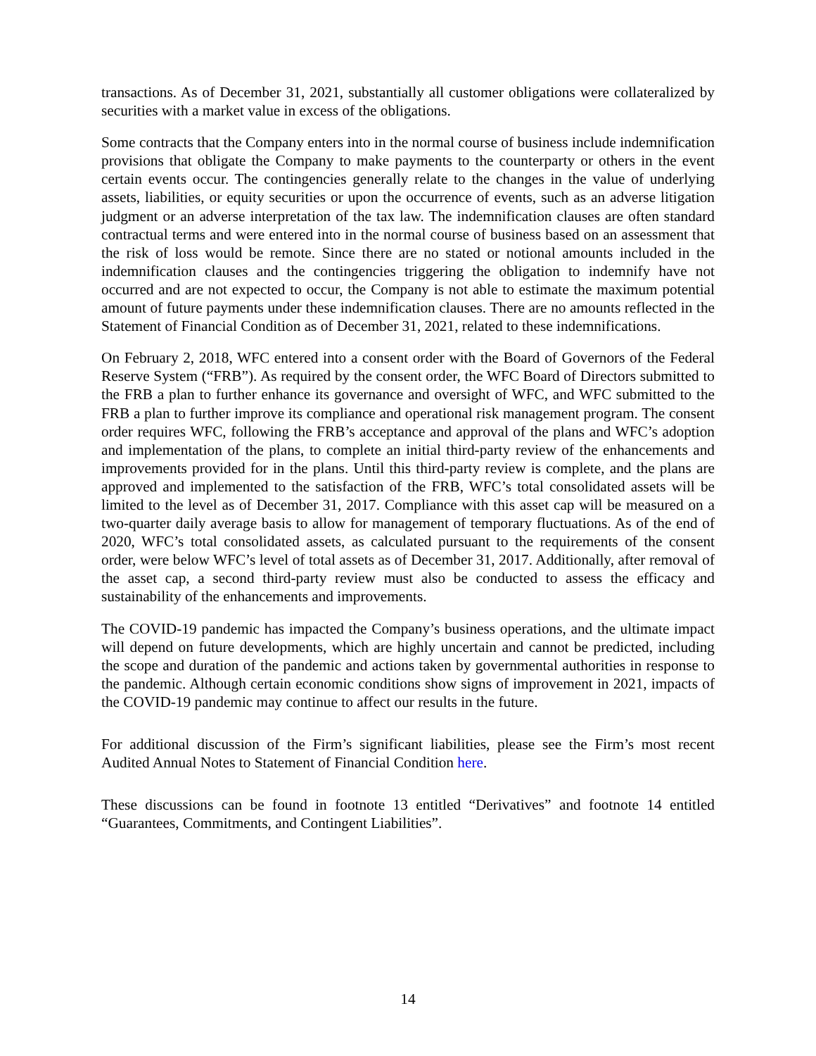transactions. As of December 31, 2021, substantially all customer obligations were collateralized by securities with a market value in excess of the obligations.
Some contracts that the Company enters into in the normal course of business include indemnification provisions that obligate the Company to make payments to the counterparty or others in the event certain events occur. The contingencies generally relate to the changes in the value of underlying assets, liabilities, or equity securities or upon the occurrence of events, such as an adverse litigation judgment or an adverse interpretation of the tax law. The indemnification clauses are often standard contractual terms and were entered into in the normal course of business based on an assessment that the risk of loss would be remote. Since there are no stated or notional amounts included in the indemnification clauses and the contingencies triggering the obligation to indemnify have not occurred and are not expected to occur, the Company is not able to estimate the maximum potential amount of future payments under these indemnification clauses. There are no amounts reflected in the Statement of Financial Condition as of December 31, 2021, related to these indemnifications.
On February 2, 2018, WFC entered into a consent order with the Board of Governors of the Federal Reserve System (“FRB”). As required by the consent order, the WFC Board of Directors submitted to the FRB a plan to further enhance its governance and oversight of WFC, and WFC submitted to the FRB a plan to further improve its compliance and operational risk management program. The consent order requires WFC, following the FRB’s acceptance and approval of the plans and WFC’s adoption and implementation of the plans, to complete an initial third-party review of the enhancements and improvements provided for in the plans. Until this third-party review is complete, and the plans are approved and implemented to the satisfaction of the FRB, WFC’s total consolidated assets will be limited to the level as of December 31, 2017. Compliance with this asset cap will be measured on a two-quarter daily average basis to allow for management of temporary fluctuations. As of the end of 2020, WFC’s total consolidated assets, as calculated pursuant to the requirements of the consent order, were below WFC’s level of total assets as of December 31, 2017. Additionally, after removal of the asset cap, a second third-party review must also be conducted to assess the efficacy and sustainability of the enhancements and improvements.
The COVID-19 pandemic has impacted the Company’s business operations, and the ultimate impact will depend on future developments, which are highly uncertain and cannot be predicted, including the scope and duration of the pandemic and actions taken by governmental authorities in response to the pandemic. Although certain economic conditions show signs of improvement in 2021, impacts of the COVID-19 pandemic may continue to affect our results in the future.
For additional discussion of the Firm’s significant liabilities, please see the Firm’s most recent Audited Annual Notes to Statement of Financial Condition here.
These discussions can be found in footnote 13 entitled “Derivatives” and footnote 14 entitled “Guarantees, Commitments, and Contingent Liabilities”.
14